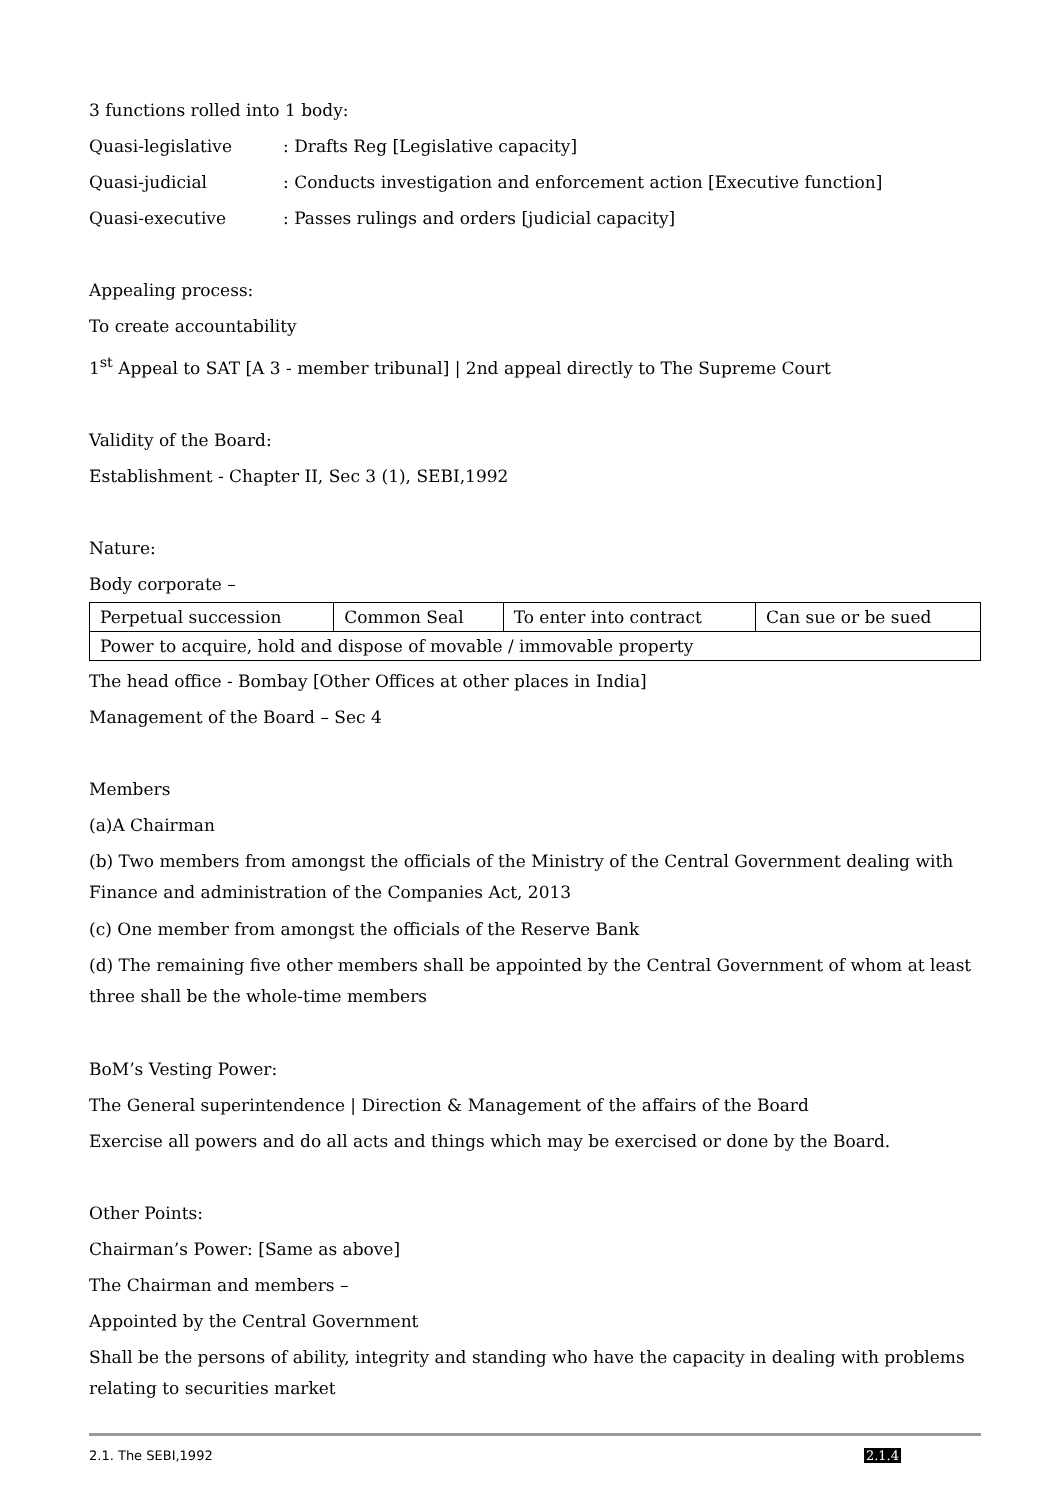3 functions rolled into 1 body:
Quasi-legislative: Drafts Reg [Legislative capacity]
Quasi-judicial: Conducts investigation and enforcement action [Executive function]
Quasi-executive: Passes rulings and orders [judicial capacity]
Appealing process:
To create accountability
1<sup>st</sup> Appeal to SAT [A 3 - member tribunal] | 2nd appeal directly to The Supreme Court
Validity of the Board:
Establishment - Chapter II, Sec 3 (1), SEBI,1992
Nature:
Body corporate –
| Perpetual succession | Common Seal | To enter into contract | Can sue or be sued |
| Power to acquire, hold and dispose of movable / immovable property | | | |
The head office - Bombay [Other Offices at other places in India]
Management of the Board – Sec 4
Members
(a)A Chairman
(b) Two members from amongst the officials of the Ministry of the Central Government dealing with Finance and administration of the Companies Act, 2013
(c) One member from amongst the officials of the Reserve Bank
(d) The remaining five other members shall be appointed by the Central Government of whom at least three shall be the whole-time members
BoM’s Vesting Power:
The General superintendence | Direction & Management of the affairs of the Board
Exercise all powers and do all acts and things which may be exercised or done by the Board.
Other Points:
Chairman’s Power: [Same as above]
The Chairman and members –
Appointed by the Central Government
Shall be the persons of ability, integrity and standing who have the capacity in dealing with problems relating to securities market
2.1. The SEBI,1992 2.1.4